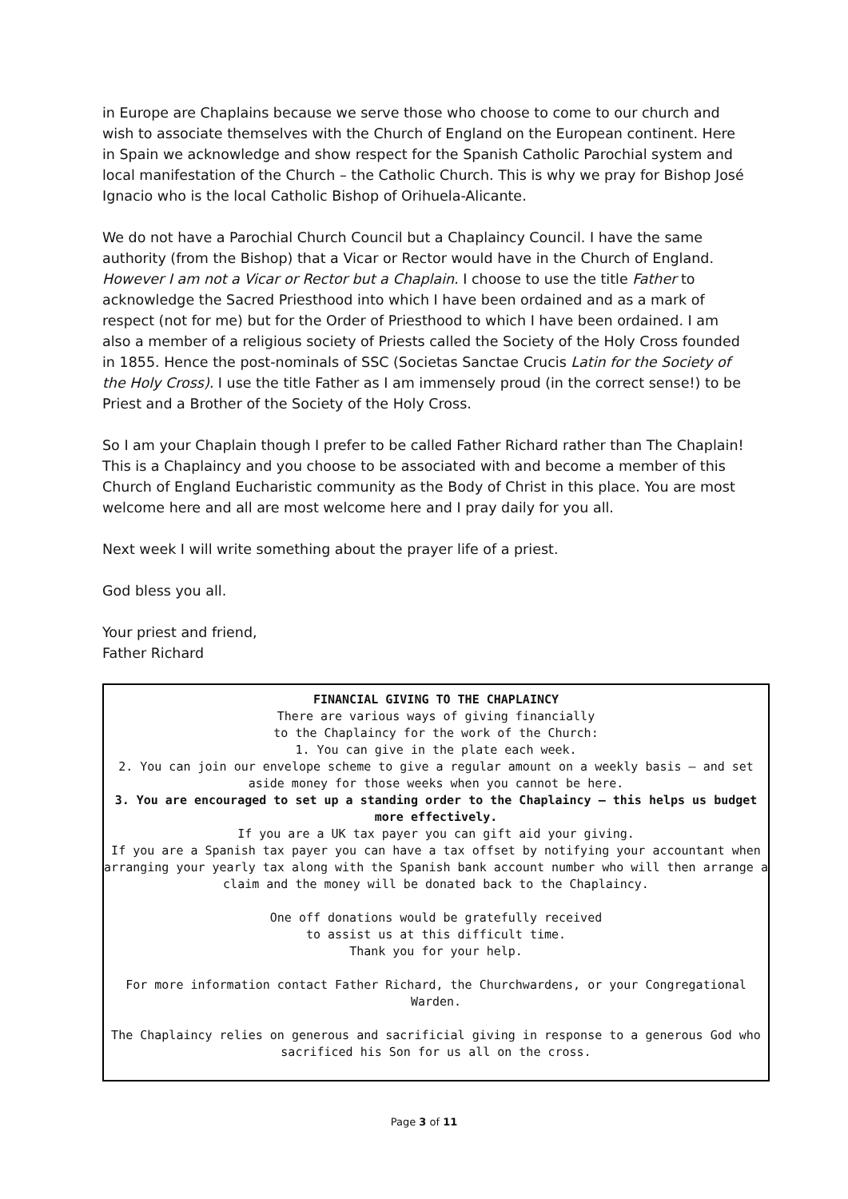in Europe are Chaplains because we serve those who choose to come to our church and wish to associate themselves with the Church of England on the European continent. Here in Spain we acknowledge and show respect for the Spanish Catholic Parochial system and local manifestation of the Church – the Catholic Church. This is why we pray for Bishop José Ignacio who is the local Catholic Bishop of Orihuela-Alicante.
We do not have a Parochial Church Council but a Chaplaincy Council. I have the same authority (from the Bishop) that a Vicar or Rector would have in the Church of England. However I am not a Vicar or Rector but a Chaplain. I choose to use the title Father to acknowledge the Sacred Priesthood into which I have been ordained and as a mark of respect (not for me) but for the Order of Priesthood to which I have been ordained. I am also a member of a religious society of Priests called the Society of the Holy Cross founded in 1855. Hence the post-nominals of SSC (Societas Sanctae Crucis Latin for the Society of the Holy Cross). I use the title Father as I am immensely proud (in the correct sense!) to be Priest and a Brother of the Society of the Holy Cross.
So I am your Chaplain though I prefer to be called Father Richard rather than The Chaplain! This is a Chaplaincy and you choose to be associated with and become a member of this Church of England Eucharistic community as the Body of Christ in this place. You are most welcome here and all are most welcome here and I pray daily for you all.
Next week I will write something about the prayer life of a priest.
God bless you all.
Your priest and friend,
Father Richard
FINANCIAL GIVING TO THE CHAPLAINCY
There are various ways of giving financially
to the Chaplaincy for the work of the Church:
1. You can give in the plate each week.
2. You can join our envelope scheme to give a regular amount on a weekly basis – and set aside money for those weeks when you cannot be here.
3. You are encouraged to set up a standing order to the Chaplaincy – this helps us budget more effectively.
If you are a UK tax payer you can gift aid your giving.
If you are a Spanish tax payer you can have a tax offset by notifying your accountant when arranging your yearly tax along with the Spanish bank account number who will then arrange a claim and the money will be donated back to the Chaplaincy.
One off donations would be gratefully received
to assist us at this difficult time.
Thank you for your help.
For more information contact Father Richard, the Churchwardens, or your Congregational Warden.
The Chaplaincy relies on generous and sacrificial giving in response to a generous God who sacrificed his Son for us all on the cross.
Page 3 of 11